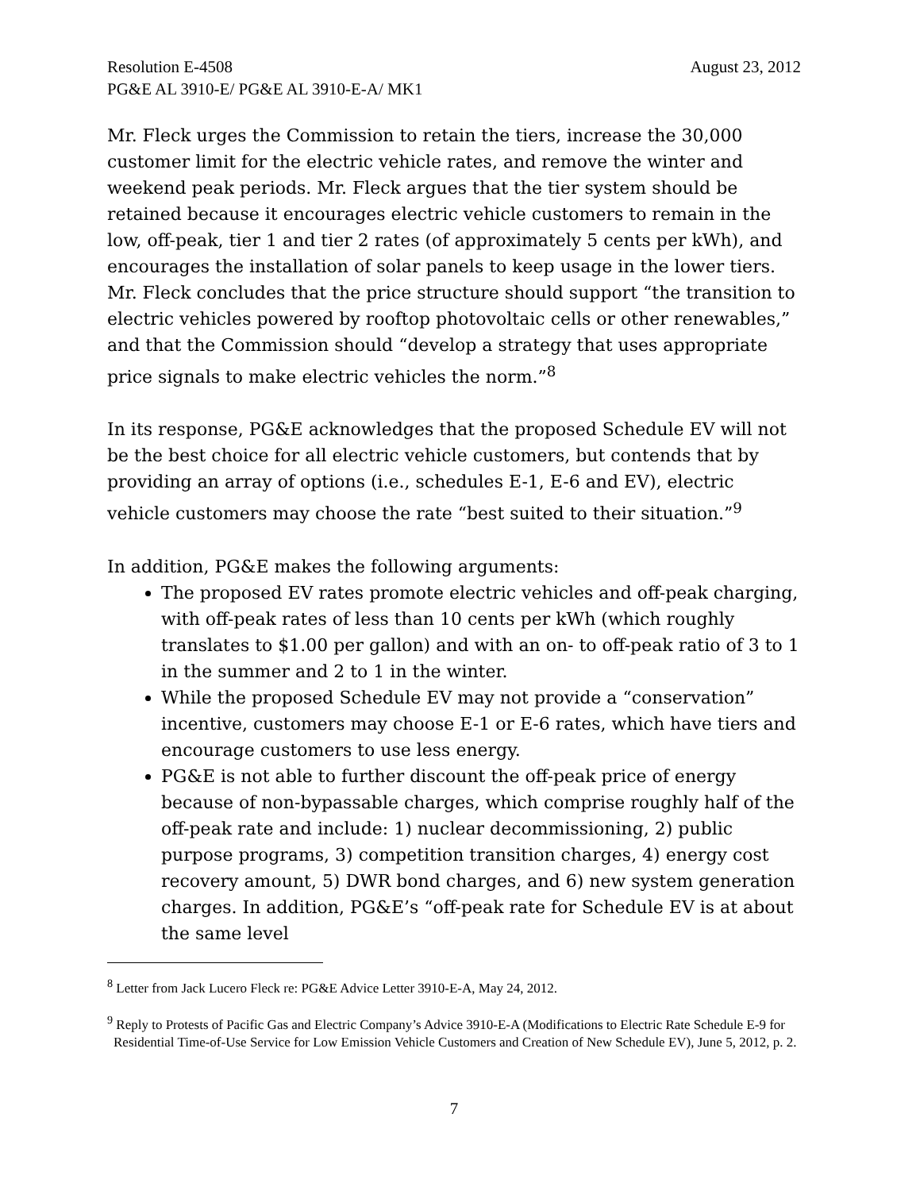Resolution E-4508 August 23, 2012
PG&E AL 3910-E/ PG&E AL 3910-E-A/ MK1
Mr. Fleck urges the Commission to retain the tiers, increase the 30,000 customer limit for the electric vehicle rates, and remove the winter and weekend peak periods. Mr. Fleck argues that the tier system should be retained because it encourages electric vehicle customers to remain in the low, off-peak, tier 1 and tier 2 rates (of approximately 5 cents per kWh), and encourages the installation of solar panels to keep usage in the lower tiers. Mr. Fleck concludes that the price structure should support “the transition to electric vehicles powered by rooftop photovoltaic cells or other renewables,” and that the Commission should “develop a strategy that uses appropriate price signals to make electric vehicles the norm.”<sup>8</sup>
In its response, PG&E acknowledges that the proposed Schedule EV will not be the best choice for all electric vehicle customers, but contends that by providing an array of options (i.e., schedules E-1, E-6 and EV), electric vehicle customers may choose the rate “best suited to their situation.”<sup>9</sup>
In addition, PG&E makes the following arguments:
The proposed EV rates promote electric vehicles and off-peak charging, with off-peak rates of less than 10 cents per kWh (which roughly translates to $1.00 per gallon) and with an on- to off-peak ratio of 3 to 1 in the summer and 2 to 1 in the winter.
While the proposed Schedule EV may not provide a “conservation” incentive, customers may choose E-1 or E-6 rates, which have tiers and encourage customers to use less energy.
PG&E is not able to further discount the off-peak price of energy because of non-bypassable charges, which comprise roughly half of the off-peak rate and include: 1) nuclear decommissioning, 2) public purpose programs, 3) competition transition charges, 4) energy cost recovery amount, 5) DWR bond charges, and 6) new system generation charges. In addition, PG&E’s “off-peak rate for Schedule EV is at about the same level
<sup>8</sup> Letter from Jack Lucero Fleck re: PG&E Advice Letter 3910-E-A, May 24, 2012.
<sup>9</sup> Reply to Protests of Pacific Gas and Electric Company’s Advice 3910-E-A (Modifications to Electric Rate Schedule E-9 for Residential Time-of-Use Service for Low Emission Vehicle Customers and Creation of New Schedule EV), June 5, 2012, p. 2.
7